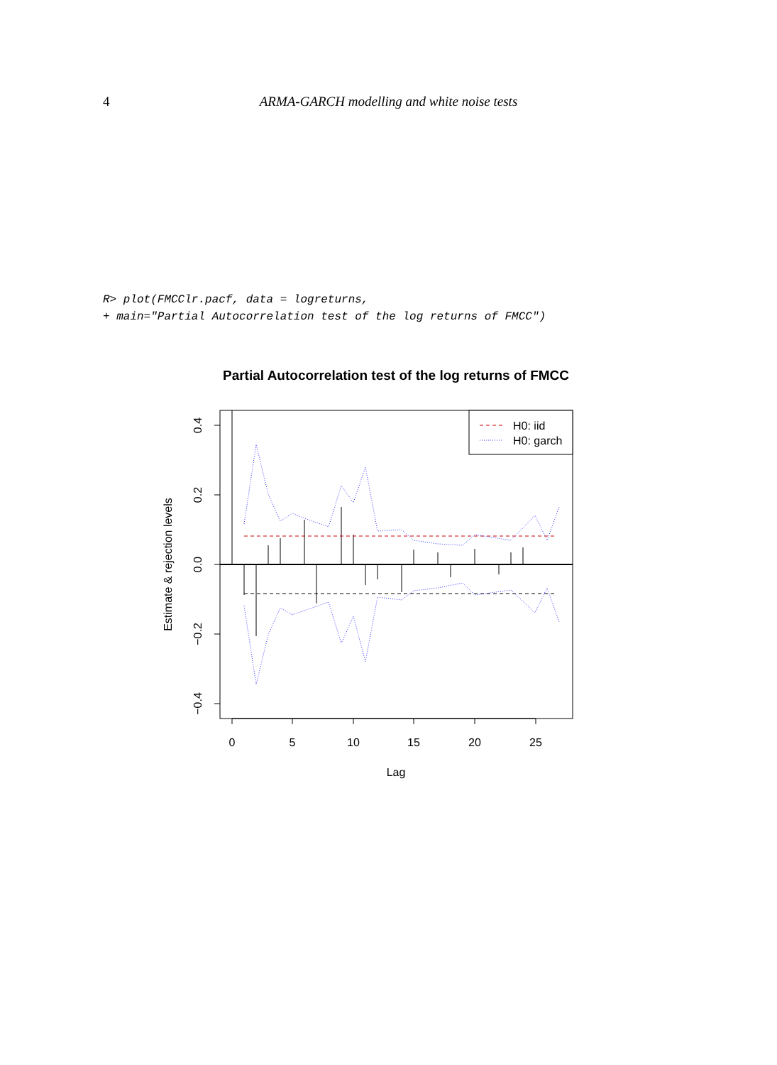4 ARMA-GARCH modelling and white noise tests
R> plot(FMCClr.pacf, data = logreturns,
+ main="Partial Autocorrelation test of the log returns of FMCC")
Partial Autocorrelation test of the log returns of FMCC
H0: iid
H0: garch
0
5
10
15
20
25
Lag
0.4
0.2
0.0
−0.2
−0.4
Estimate & rejection levels